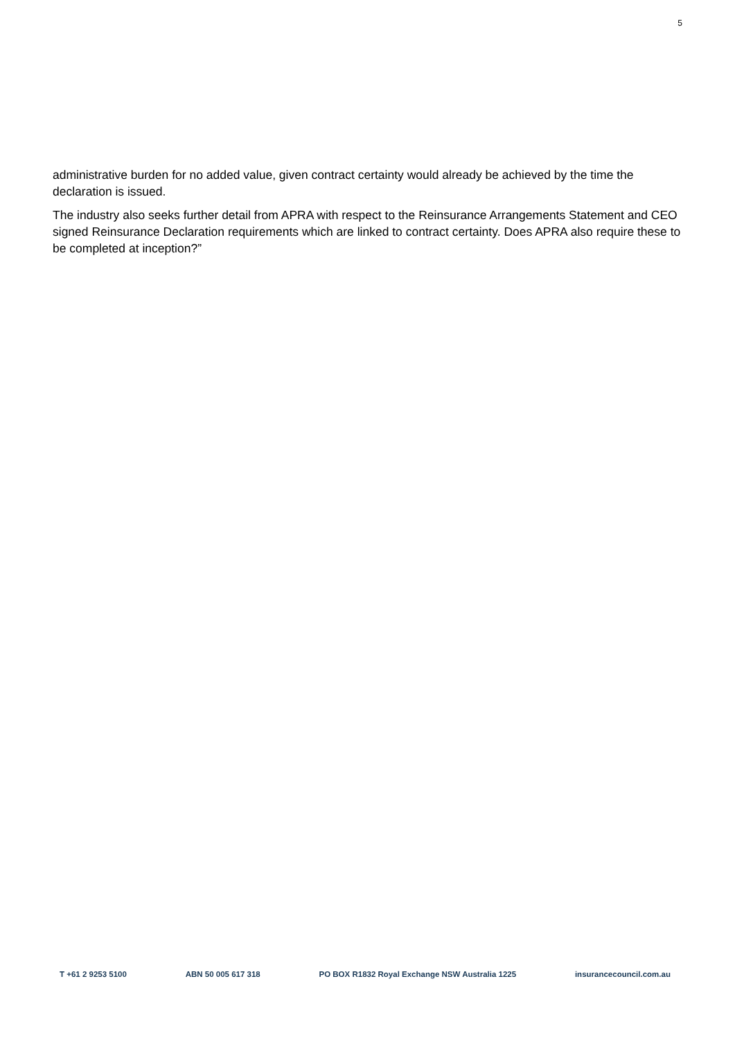5
administrative burden for no added value, given contract certainty would already be achieved by the time the declaration is issued.
The industry also seeks further detail from APRA with respect to the Reinsurance Arrangements Statement and CEO signed Reinsurance Declaration requirements which are linked to contract certainty. Does APRA also require these to be completed at inception?”
T +61 2 9253 5100 ABN 50 005 617 318 PO BOX R1832 Royal Exchange NSW Australia 1225 insurancecouncil.com.au